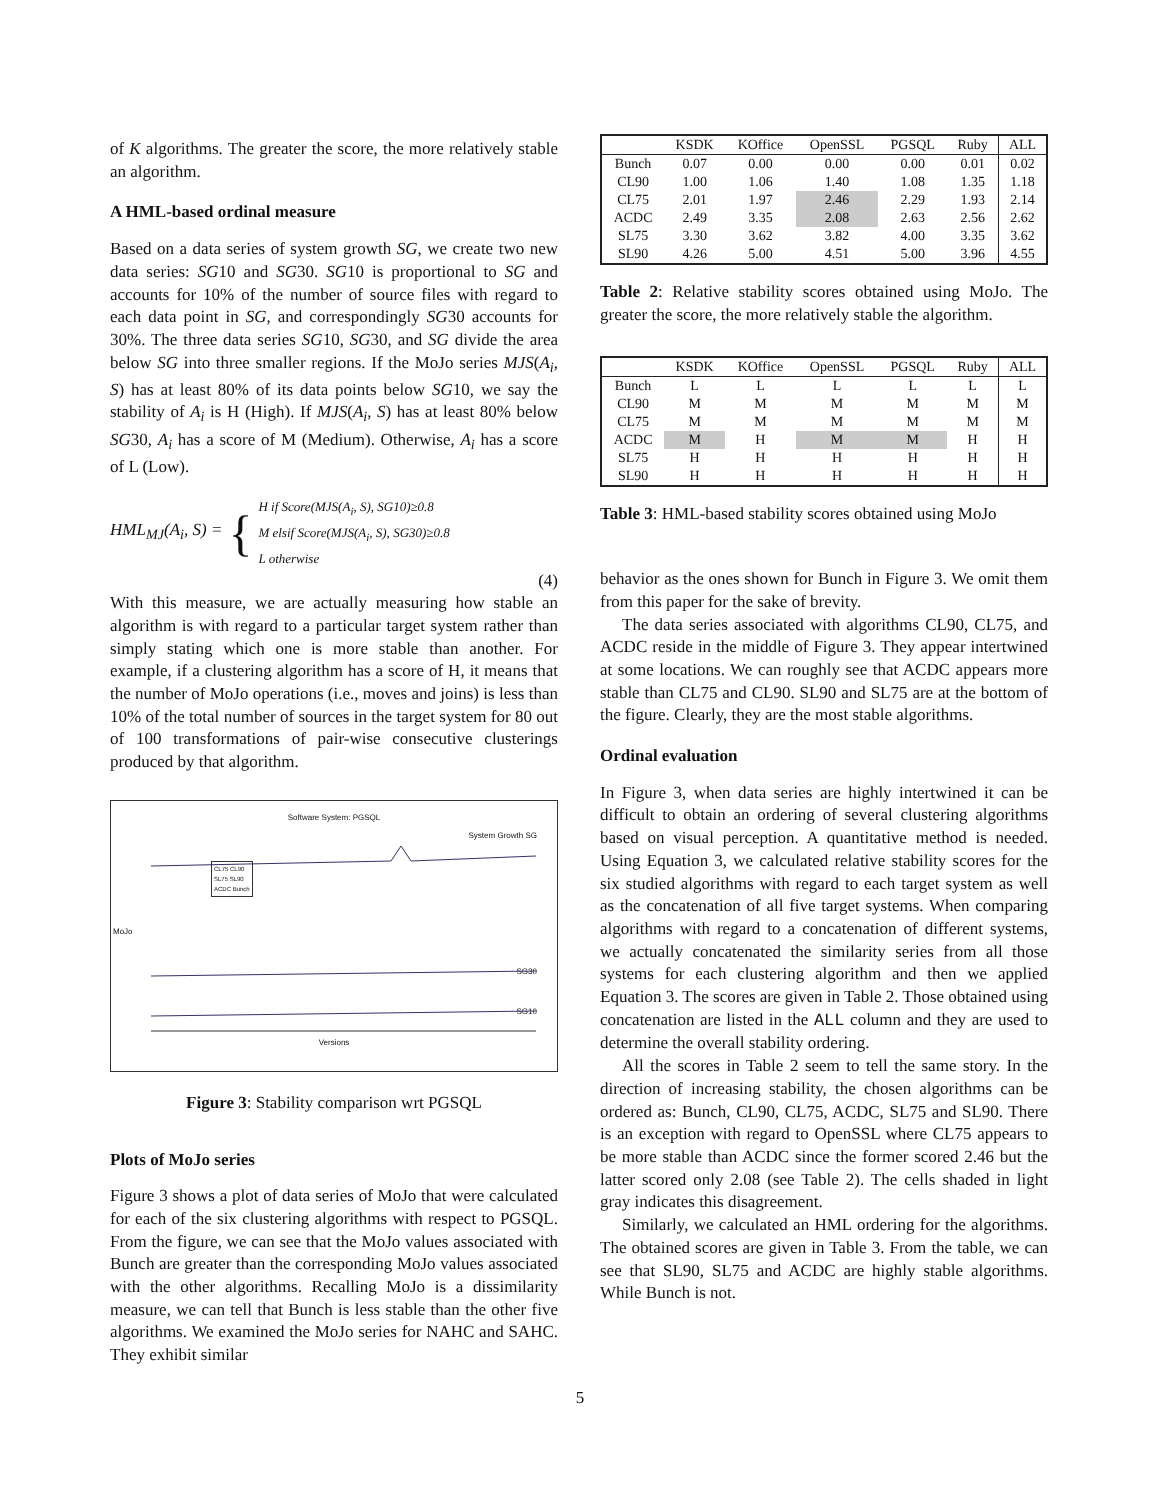of K algorithms. The greater the score, the more relatively stable an algorithm.
A HML-based ordinal measure
Based on a data series of system growth SG, we create two new data series: SG10 and SG30. SG10 is proportional to SG and accounts for 10% of the number of source files with regard to each data point in SG, and correspondingly SG30 accounts for 30%. The three data series SG10, SG30, and SG divide the area below SG into three smaller regions. If the MoJo series MJS(A<sub>i</sub>, S) has at least 80% of its data points below SG10, we say the stability of A<sub>i</sub> is H (High). If MJS(A<sub>i</sub>, S) has at least 80% below SG30, A<sub>i</sub> has a score of M (Medium). Otherwise, A<sub>i</sub> has a score of L (Low).
HML<sub>MJ</sub>(A<sub>i</sub>, S) = { H if Score(MJS(A<sub>i</sub>, S), SG10)≥0.8
M elsif Score(MJS(A<sub>i</sub>, S), SG30)≥0.8
L otherwise
(4)
With this measure, we are actually measuring how stable an algorithm is with regard to a particular target system rather than simply stating which one is more stable than another. For example, if a clustering algorithm has a score of H, it means that the number of MoJo operations (i.e., moves and joins) is less than 10% of the total number of sources in the target system for 80 out of 100 transformations of pair-wise consecutive clusterings produced by that algorithm.
Software System: PGSQL
System Growth SG
MoJo
CL75 CL90
SL75 SL90
ACDC Bunch
SG30
SG10
Versions
Figure 3: Stability comparison wrt PGSQL
Plots of MoJo series
Figure 3 shows a plot of data series of MoJo that were calculated for each of the six clustering algorithms with respect to PGSQL. From the figure, we can see that the MoJo values associated with Bunch are greater than the corresponding MoJo values associated with the other algorithms. Recalling MoJo is a dissimilarity measure, we can tell that Bunch is less stable than the other five algorithms. We examined the MoJo series for NAHC and SAHC. They exhibit similar
| | KSDK | KOffice | OpenSSL | PGSQL | Ruby | ALL |
| --- | --- | --- | --- | --- | --- | --- |
| Bunch | 0.07 | 0.00 | 0.00 | 0.00 | 0.01 | 0.02 |
| CL90 | 1.00 | 1.06 | 1.40 | 1.08 | 1.35 | 1.18 |
| CL75 | 2.01 | 1.97 | 2.46 | 2.29 | 1.93 | 2.14 |
| ACDC | 2.49 | 3.35 | 2.08 | 2.63 | 2.56 | 2.62 |
| SL75 | 3.30 | 3.62 | 3.82 | 4.00 | 3.35 | 3.62 |
| SL90 | 4.26 | 5.00 | 4.51 | 5.00 | 3.96 | 4.55 |
Table 2: Relative stability scores obtained using MoJo. The greater the score, the more relatively stable the algorithm.
| | KSDK | KOffice | OpenSSL | PGSQL | Ruby | ALL |
| --- | --- | --- | --- | --- | --- | --- |
| Bunch | L | L | L | L | L | L |
| CL90 | M | M | M | M | M | M |
| CL75 | M | M | M | M | M | M |
| ACDC | M | H | M | M | H | H |
| SL75 | H | H | H | H | H | H |
| SL90 | H | H | H | H | H | H |
Table 3: HML-based stability scores obtained using MoJo
behavior as the ones shown for Bunch in Figure 3. We omit them from this paper for the sake of brevity.
The data series associated with algorithms CL90, CL75, and ACDC reside in the middle of Figure 3. They appear intertwined at some locations. We can roughly see that ACDC appears more stable than CL75 and CL90. SL90 and SL75 are at the bottom of the figure. Clearly, they are the most stable algorithms.
Ordinal evaluation
In Figure 3, when data series are highly intertwined it can be difficult to obtain an ordering of several clustering algorithms based on visual perception. A quantitative method is needed. Using Equation 3, we calculated relative stability scores for the six studied algorithms with regard to each target system as well as the concatenation of all five target systems. When comparing algorithms with regard to a concatenation of different systems, we actually concatenated the similarity series from all those systems for each clustering algorithm and then we applied Equation 3. The scores are given in Table 2. Those obtained using concatenation are listed in the ALL column and they are used to determine the overall stability ordering.
All the scores in Table 2 seem to tell the same story. In the direction of increasing stability, the chosen algorithms can be ordered as: Bunch, CL90, CL75, ACDC, SL75 and SL90. There is an exception with regard to OpenSSL where CL75 appears to be more stable than ACDC since the former scored 2.46 but the latter scored only 2.08 (see Table 2). The cells shaded in light gray indicates this disagreement.
Similarly, we calculated an HML ordering for the algorithms. The obtained scores are given in Table 3. From the table, we can see that SL90, SL75 and ACDC are highly stable algorithms. While Bunch is not.
5